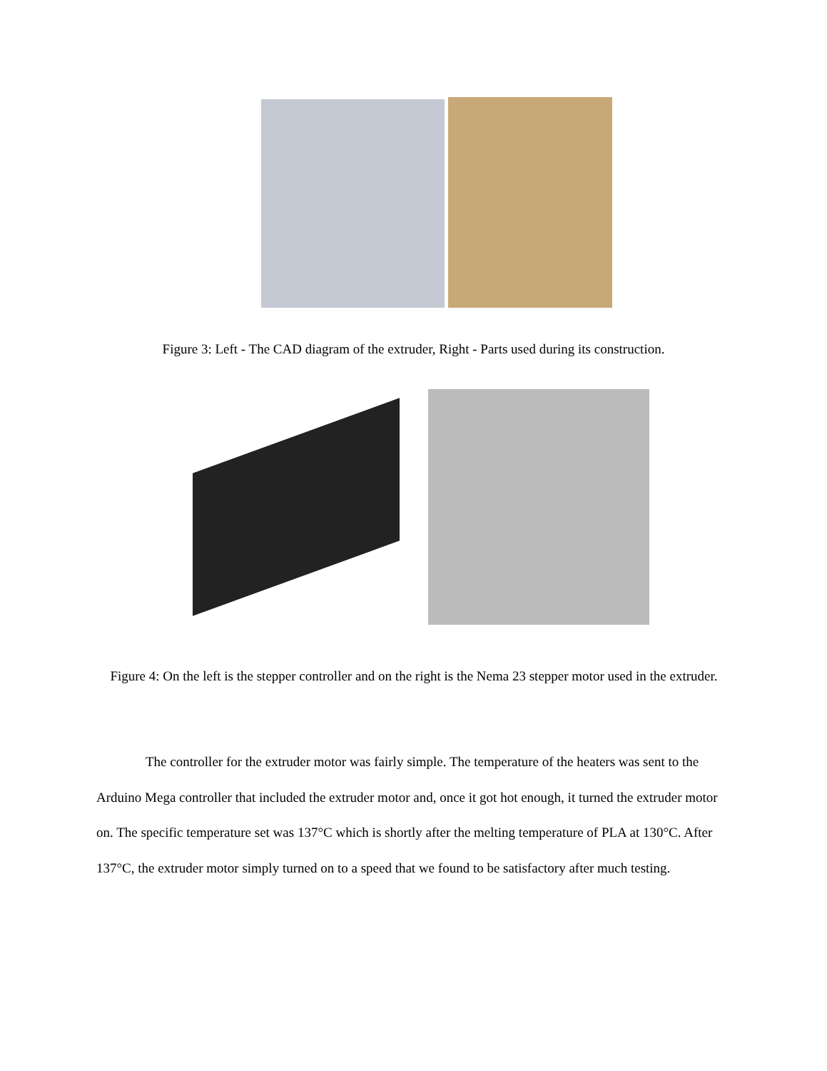Figure 3: Left - The CAD diagram of the extruder, Right - Parts used during its construction.
Figure 4: On the left is the stepper controller and on the right is the Nema 23 stepper motor used in the extruder.
The controller for the extruder motor was fairly simple. The temperature of the heaters was sent to the Arduino Mega controller that included the extruder motor and, once it got hot enough, it turned the extruder motor on. The specific temperature set was 137°C which is shortly after the melting temperature of PLA at 130°C. After 137°C, the extruder motor simply turned on to a speed that we found to be satisfactory after much testing.